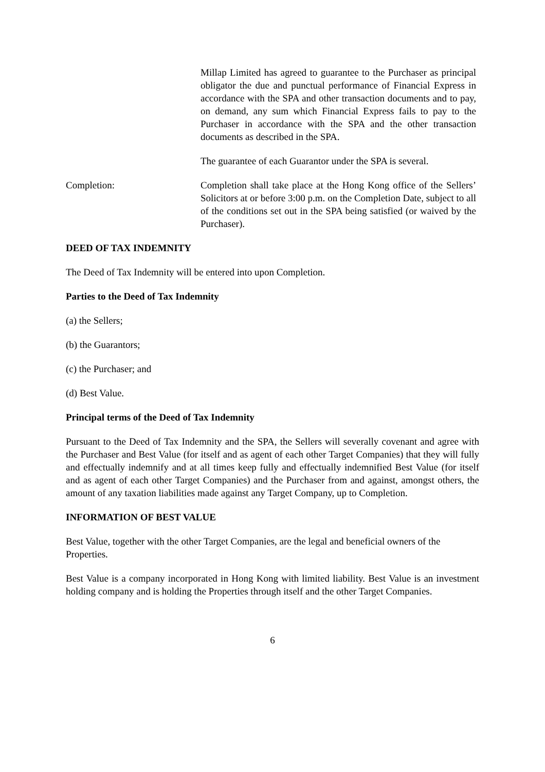Millap Limited has agreed to guarantee to the Purchaser as principal obligator the due and punctual performance of Financial Express in accordance with the SPA and other transaction documents and to pay, on demand, any sum which Financial Express fails to pay to the Purchaser in accordance with the SPA and the other transaction documents as described in the SPA.
The guarantee of each Guarantor under the SPA is several.
Completion: Completion shall take place at the Hong Kong office of the Sellers’ Solicitors at or before 3:00 p.m. on the Completion Date, subject to all of the conditions set out in the SPA being satisfied (or waived by the Purchaser).
DEED OF TAX INDEMNITY
The Deed of Tax Indemnity will be entered into upon Completion.
Parties to the Deed of Tax Indemnity
(a) the Sellers;
(b) the Guarantors;
(c) the Purchaser; and
(d) Best Value.
Principal terms of the Deed of Tax Indemnity
Pursuant to the Deed of Tax Indemnity and the SPA, the Sellers will severally covenant and agree with the Purchaser and Best Value (for itself and as agent of each other Target Companies) that they will fully and effectually indemnify and at all times keep fully and effectually indemnified Best Value (for itself and as agent of each other Target Companies) and the Purchaser from and against, amongst others, the amount of any taxation liabilities made against any Target Company, up to Completion.
INFORMATION OF BEST VALUE
Best Value, together with the other Target Companies, are the legal and beneficial owners of the Properties.
Best Value is a company incorporated in Hong Kong with limited liability. Best Value is an investment holding company and is holding the Properties through itself and the other Target Companies.
6